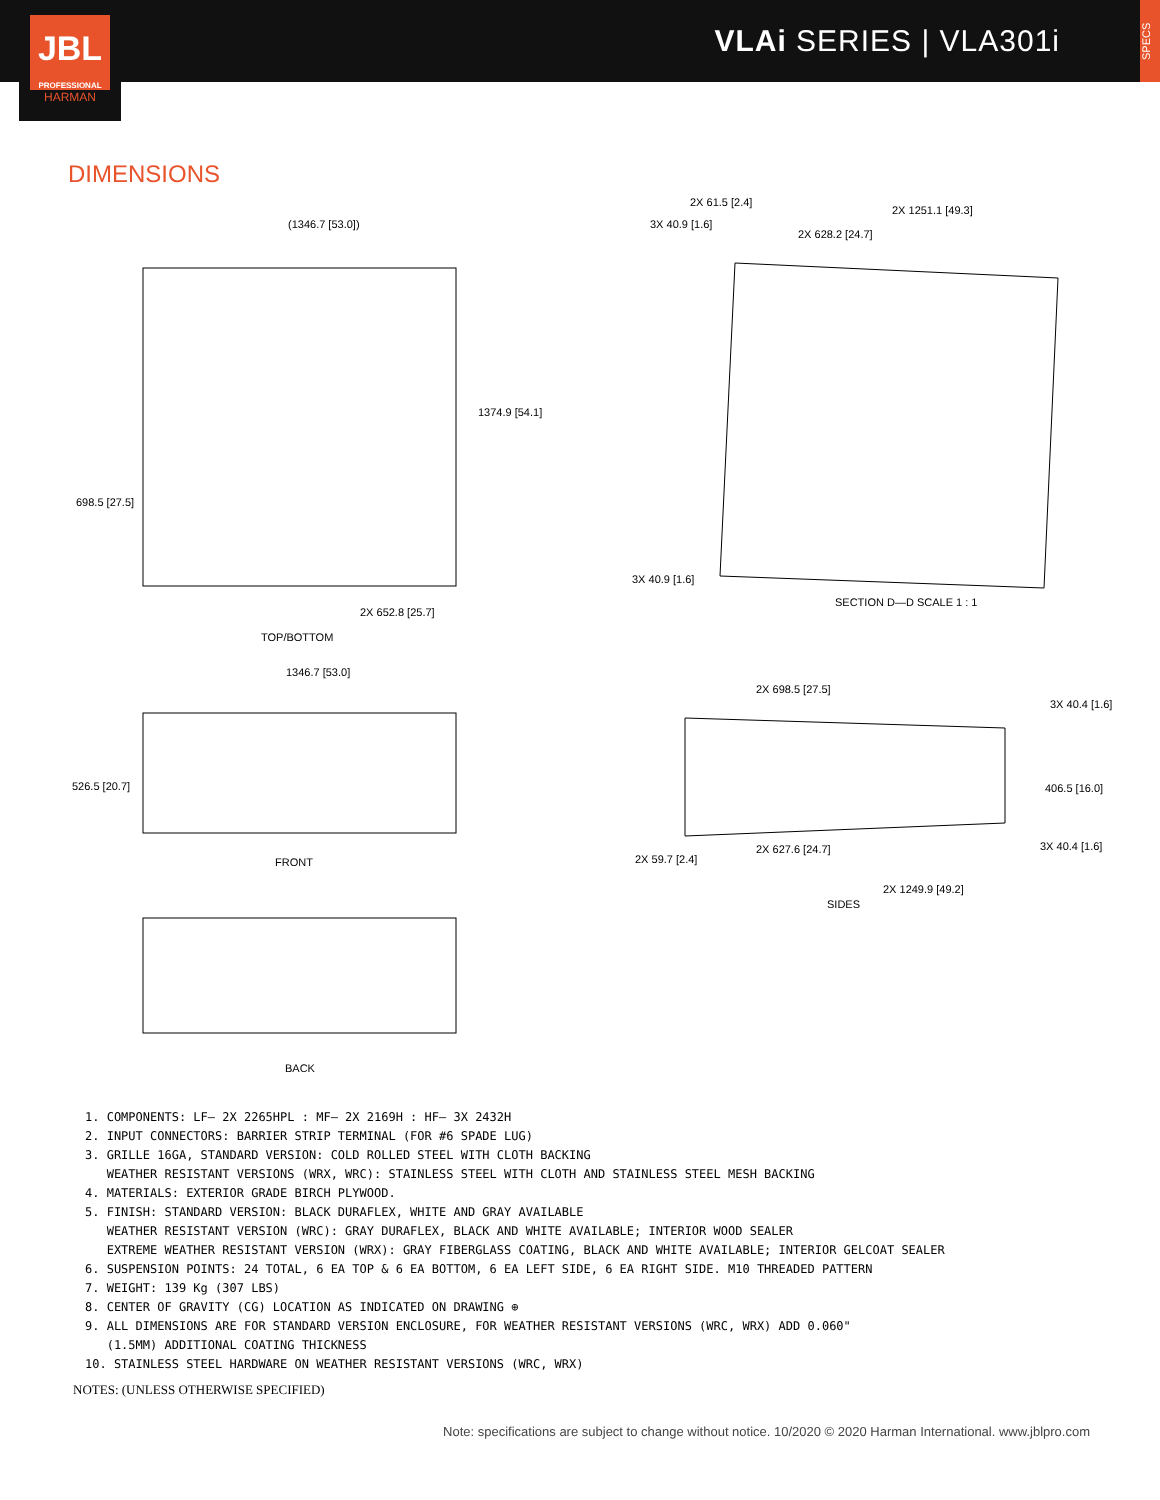VLAi SERIES | VLA301i
JBL
PROFESSIONAL
HARMAN
SPECS
DIMENSIONS
(1346.7 [53.0])
1374.9 [54.1]
698.5 [27.5]
2X 652.8 [25.7]
TOP/BOTTOM
1346.7 [53.0]
526.5 [20.7]
FRONT
BACK
2X 61.5 [2.4]
2X 1251.1 [49.3]
3X 40.9 [1.6]
2X 628.2 [24.7]
3X 40.9 [1.6]
SECTION D—D SCALE 1 : 1
2X 698.5 [27.5]
3X 40.4 [1.6]
406.5 [16.0]
3X 40.4 [1.6]
2X 627.6 [24.7]
2X 59.7 [2.4]
2X 1249.9 [49.2]
SIDES
1. COMPONENTS: LF– 2X 2265HPL : MF– 2X 2169H : HF– 3X 2432H
2. INPUT CONNECTORS: BARRIER STRIP TERMINAL (FOR #6 SPADE LUG)
3. GRILLE 16GA, STANDARD VERSION: COLD ROLLED STEEL WITH CLOTH BACKING
WEATHER RESISTANT VERSIONS (WRX, WRC): STAINLESS STEEL WITH CLOTH AND STAINLESS STEEL MESH BACKING
4. MATERIALS: EXTERIOR GRADE BIRCH PLYWOOD.
5. FINISH: STANDARD VERSION: BLACK DURAFLEX, WHITE AND GRAY AVAILABLE
WEATHER RESISTANT VERSION (WRC): GRAY DURAFLEX, BLACK AND WHITE AVAILABLE; INTERIOR WOOD SEALER
EXTREME WEATHER RESISTANT VERSION (WRX): GRAY FIBERGLASS COATING, BLACK AND WHITE AVAILABLE; INTERIOR GELCOAT SEALER
6. SUSPENSION POINTS: 24 TOTAL, 6 EA TOP & 6 EA BOTTOM, 6 EA LEFT SIDE, 6 EA RIGHT SIDE. M10 THREADED PATTERN
7. WEIGHT: 139 Kg (307 LBS)
8. CENTER OF GRAVITY (CG) LOCATION AS INDICATED ON DRAWING ⊕
9. ALL DIMENSIONS ARE FOR STANDARD VERSION ENCLOSURE, FOR WEATHER RESISTANT VERSIONS (WRC, WRX) ADD 0.060"
(1.5MM) ADDITIONAL COATING THICKNESS
10. STAINLESS STEEL HARDWARE ON WEATHER RESISTANT VERSIONS (WRC, WRX)
NOTES: (UNLESS OTHERWISE SPECIFIED)
Note: specifications are subject to change without notice. 10/2020 © 2020 Harman International. www.jblpro.com